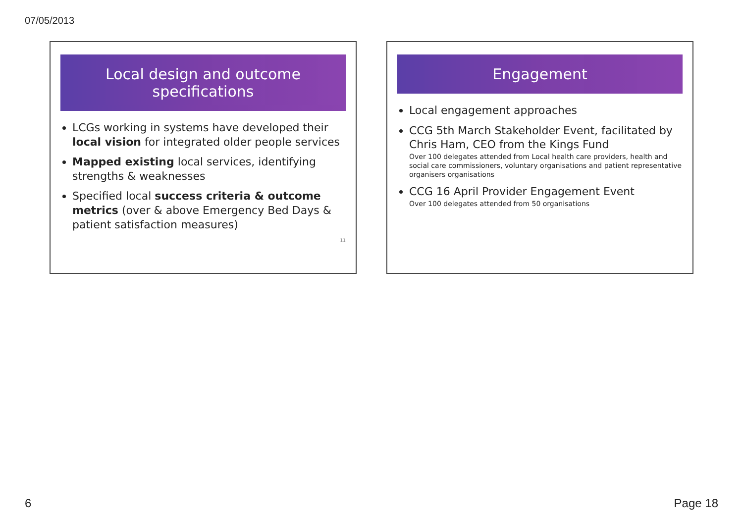07/05/2013
Local design and outcome specifications
LCGs working in systems have developed their local vision for integrated older people services
Mapped existing local services, identifying strengths & weaknesses
Specified local success criteria & outcome metrics (over & above Emergency Bed Days & patient satisfaction measures)
11
Engagement
Local engagement approaches
CCG 5th March Stakeholder Event, facilitated by Chris Ham, CEO from the Kings Fund
Over 100 delegates attended from Local health care providers, health and social care commissioners, voluntary organisations and patient representative organisers organisations
CCG 16 April Provider Engagement Event
Over 100 delegates attended from 50 organisations
6 Page 18